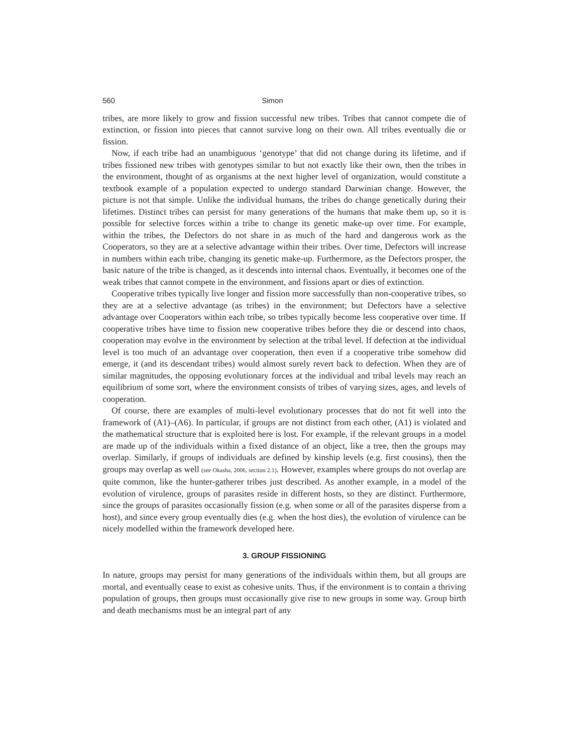560 Simon
tribes, are more likely to grow and fission successful new tribes. Tribes that cannot compete die of extinction, or fission into pieces that cannot survive long on their own. All tribes eventually die or fission.
Now, if each tribe had an unambiguous ‘genotype’ that did not change during its lifetime, and if tribes fissioned new tribes with genotypes similar to but not exactly like their own, then the tribes in the environment, thought of as organisms at the next higher level of organization, would constitute a textbook example of a population expected to undergo standard Darwinian change. However, the picture is not that simple. Unlike the individual humans, the tribes do change genetically during their lifetimes. Distinct tribes can persist for many generations of the humans that make them up, so it is possible for selective forces within a tribe to change its genetic make-up over time. For example, within the tribes, the Defectors do not share in as much of the hard and dangerous work as the Cooperators, so they are at a selective advantage within their tribes. Over time, Defectors will increase in numbers within each tribe, changing its genetic make-up. Furthermore, as the Defectors prosper, the basic nature of the tribe is changed, as it descends into internal chaos. Eventually, it becomes one of the weak tribes that cannot compete in the environment, and fissions apart or dies of extinction.
Cooperative tribes typically live longer and fission more successfully than non-cooperative tribes, so they are at a selective advantage (as tribes) in the environment; but Defectors have a selective advantage over Cooperators within each tribe, so tribes typically become less cooperative over time. If cooperative tribes have time to fission new cooperative tribes before they die or descend into chaos, cooperation may evolve in the environment by selection at the tribal level. If defection at the individual level is too much of an advantage over cooperation, then even if a cooperative tribe somehow did emerge, it (and its descendant tribes) would almost surely revert back to defection. When they are of similar magnitudes, the opposing evolutionary forces at the individual and tribal levels may reach an equilibrium of some sort, where the environment consists of tribes of varying sizes, ages, and levels of cooperation.
Of course, there are examples of multi-level evolutionary processes that do not fit well into the framework of (A1)–(A6). In particular, if groups are not distinct from each other, (A1) is violated and the mathematical structure that is exploited here is lost. For example, if the relevant groups in a model are made up of the individuals within a fixed distance of an object, like a tree, then the groups may overlap. Similarly, if groups of individuals are defined by kinship levels (e.g. first cousins), then the groups may overlap as well (see Okasha, 2006, section 2.1). However, examples where groups do not overlap are quite common, like the hunter-gatherer tribes just described. As another example, in a model of the evolution of virulence, groups of parasites reside in different hosts, so they are distinct. Furthermore, since the groups of parasites occasionally fission (e.g. when some or all of the parasites disperse from a host), and since every group eventually dies (e.g. when the host dies), the evolution of virulence can be nicely modelled within the framework developed here.
3. GROUP FISSIONING
In nature, groups may persist for many generations of the individuals within them, but all groups are mortal, and eventually cease to exist as cohesive units. Thus, if the environment is to contain a thriving population of groups, then groups must occasionally give rise to new groups in some way. Group birth and death mechanisms must be an integral part of any